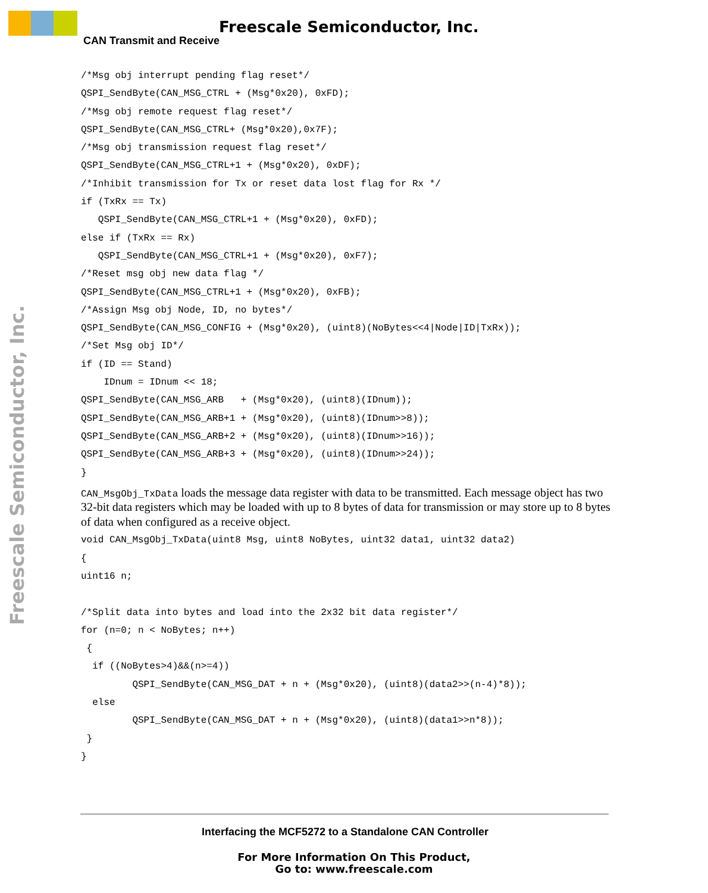Freescale Semiconductor, Inc.
CAN Transmit and Receive
Freescale Semiconductor, Inc.
/*Msg obj interrupt pending flag reset*/
QSPI_SendByte(CAN_MSG_CTRL + (Msg*0x20), 0xFD);
/*Msg obj remote request flag reset*/
QSPI_SendByte(CAN_MSG_CTRL+ (Msg*0x20),0x7F);
/*Msg obj transmission request flag reset*/
QSPI_SendByte(CAN_MSG_CTRL+1 + (Msg*0x20), 0xDF);
/*Inhibit transmission for Tx or reset data lost flag for Rx */
if (TxRx == Tx)
   QSPI_SendByte(CAN_MSG_CTRL+1 + (Msg*0x20), 0xFD);
else if (TxRx == Rx)
   QSPI_SendByte(CAN_MSG_CTRL+1 + (Msg*0x20), 0xF7);
/*Reset msg obj new data flag */
QSPI_SendByte(CAN_MSG_CTRL+1 + (Msg*0x20), 0xFB);
/*Assign Msg obj Node, ID, no bytes*/
QSPI_SendByte(CAN_MSG_CONFIG + (Msg*0x20), (uint8)(NoBytes<<4|Node|ID|TxRx));
/*Set Msg obj ID*/
if (ID == Stand)
    IDnum = IDnum << 18;
QSPI_SendByte(CAN_MSG_ARB   + (Msg*0x20), (uint8)(IDnum));
QSPI_SendByte(CAN_MSG_ARB+1 + (Msg*0x20), (uint8)(IDnum>>8));
QSPI_SendByte(CAN_MSG_ARB+2 + (Msg*0x20), (uint8)(IDnum>>16));
QSPI_SendByte(CAN_MSG_ARB+3 + (Msg*0x20), (uint8)(IDnum>>24));
}
CAN_MsgObj_TxData loads the message data register with data to be transmitted. Each message object has two 32-bit data registers which may be loaded with up to 8 bytes of data for transmission or may store up to 8 bytes of data when configured as a receive object.
void CAN_MsgObj_TxData(uint8 Msg, uint8 NoBytes, uint32 data1, uint32 data2)
{
uint16 n;

/*Split data into bytes and load into the 2x32 bit data register*/
for (n=0; n < NoBytes; n++)
 {
  if ((NoBytes>4)&&(n>=4))
         QSPI_SendByte(CAN_MSG_DAT + n + (Msg*0x20), (uint8)(data2>>(n-4)*8));
  else
         QSPI_SendByte(CAN_MSG_DAT + n + (Msg*0x20), (uint8)(data1>>n*8));
 }
}
Interfacing the MCF5272 to a Standalone CAN Controller
For More Information On This Product,
Go to: www.freescale.com